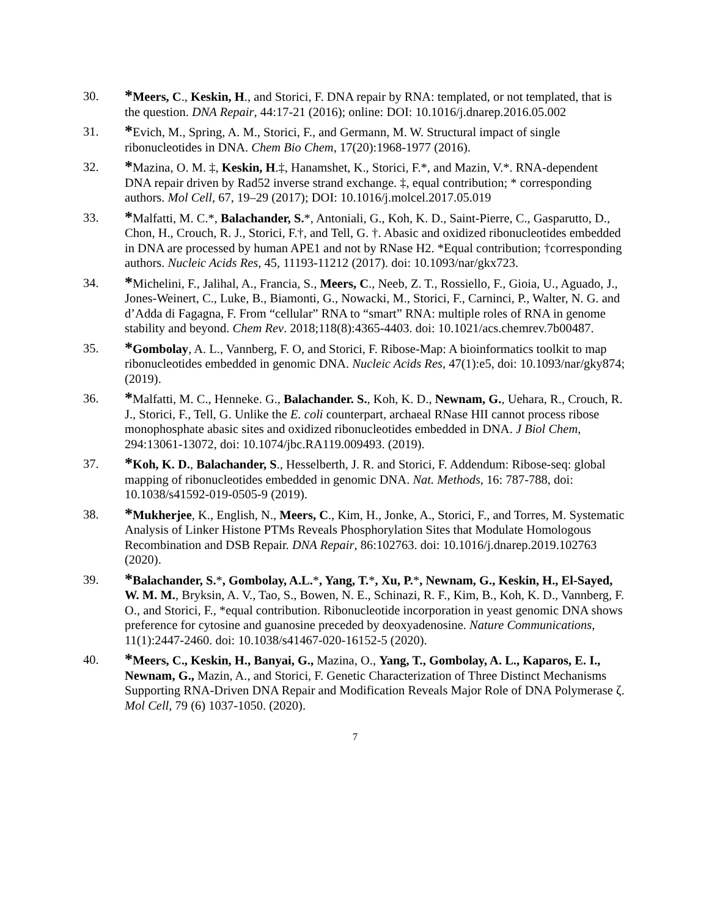30.
*Meers, C., Keskin, H., and Storici, F. DNA repair by RNA: templated, or not templated, that is the question. DNA Repair, 44:17-21 (2016); online: DOI: 10.1016/j.dnarep.2016.05.002
31.
*Evich, M., Spring, A. M., Storici, F., and Germann, M. W. Structural impact of single ribonucleotides in DNA. Chem Bio Chem, 17(20):1968-1977 (2016).
32.
*Mazina, O. M. ‡, Keskin, H.‡, Hanamshet, K., Storici, F.*, and Mazin, V.*. RNA-dependent DNA repair driven by Rad52 inverse strand exchange. ‡, equal contribution; * corresponding authors. Mol Cell, 67, 19–29 (2017); DOI: 10.1016/j.molcel.2017.05.019
33.
*Malfatti, M. C.*, Balachander, S.*, Antoniali, G., Koh, K. D., Saint-Pierre, C., Gasparutto, D., Chon, H., Crouch, R. J., Storici, F.†, and Tell, G. †. Abasic and oxidized ribonucleotides embedded in DNA are processed by human APE1 and not by RNase H2. *Equal contribution; †corresponding authors. Nucleic Acids Res, 45, 11193-11212 (2017). doi: 10.1093/nar/gkx723.
34.
*Michelini, F., Jalihal, A., Francia, S., Meers, C., Neeb, Z. T., Rossiello, F., Gioia, U., Aguado, J., Jones-Weinert, C., Luke, B., Biamonti, G., Nowacki, M., Storici, F., Carninci, P., Walter, N. G. and d’Adda di Fagagna, F. From “cellular” RNA to “smart” RNA: multiple roles of RNA in genome stability and beyond. Chem Rev. 2018;118(8):4365-4403. doi: 10.1021/acs.chemrev.7b00487.
35.
*Gombolay, A. L., Vannberg, F. O, and Storici, F. Ribose-Map: A bioinformatics toolkit to map ribonucleotides embedded in genomic DNA. Nucleic Acids Res, 47(1):e5, doi: 10.1093/nar/gky874; (2019).
36.
*Malfatti, M. C., Henneke. G., Balachander. S., Koh, K. D., Newnam, G., Uehara, R., Crouch, R. J., Storici, F., Tell, G. Unlike the E. coli counterpart, archaeal RNase HII cannot process ribose monophosphate abasic sites and oxidized ribonucleotides embedded in DNA. J Biol Chem, 294:13061-13072, doi: 10.1074/jbc.RA119.009493. (2019).
37.
*Koh, K. D., Balachander, S., Hesselberth, J. R. and Storici, F. Addendum: Ribose-seq: global mapping of ribonucleotides embedded in genomic DNA. Nat. Methods, 16: 787-788, doi: 10.1038/s41592-019-0505-9 (2019).
38.
*Mukherjee, K., English, N., Meers, C., Kim, H., Jonke, A., Storici, F., and Torres, M. Systematic Analysis of Linker Histone PTMs Reveals Phosphorylation Sites that Modulate Homologous Recombination and DSB Repair. DNA Repair, 86:102763. doi: 10.1016/j.dnarep.2019.102763 (2020).
39.
*Balachander, S.*, Gombolay, A.L.*, Yang, T.*, Xu, P.*, Newnam, G., Keskin, H., El-Sayed, W. M. M., Bryksin, A. V., Tao, S., Bowen, N. E., Schinazi, R. F., Kim, B., Koh, K. D., Vannberg, F. O., and Storici, F., *equal contribution. Ribonucleotide incorporation in yeast genomic DNA shows preference for cytosine and guanosine preceded by deoxyadenosine. Nature Communications, 11(1):2447-2460. doi: 10.1038/s41467-020-16152-5 (2020).
40.
*Meers, C., Keskin, H., Banyai, G., Mazina, O., Yang, T., Gombolay, A. L., Kaparos, E. I., Newnam, G., Mazin, A., and Storici, F. Genetic Characterization of Three Distinct Mechanisms Supporting RNA-Driven DNA Repair and Modification Reveals Major Role of DNA Polymerase ζ. Mol Cell, 79 (6) 1037-1050. (2020).
7